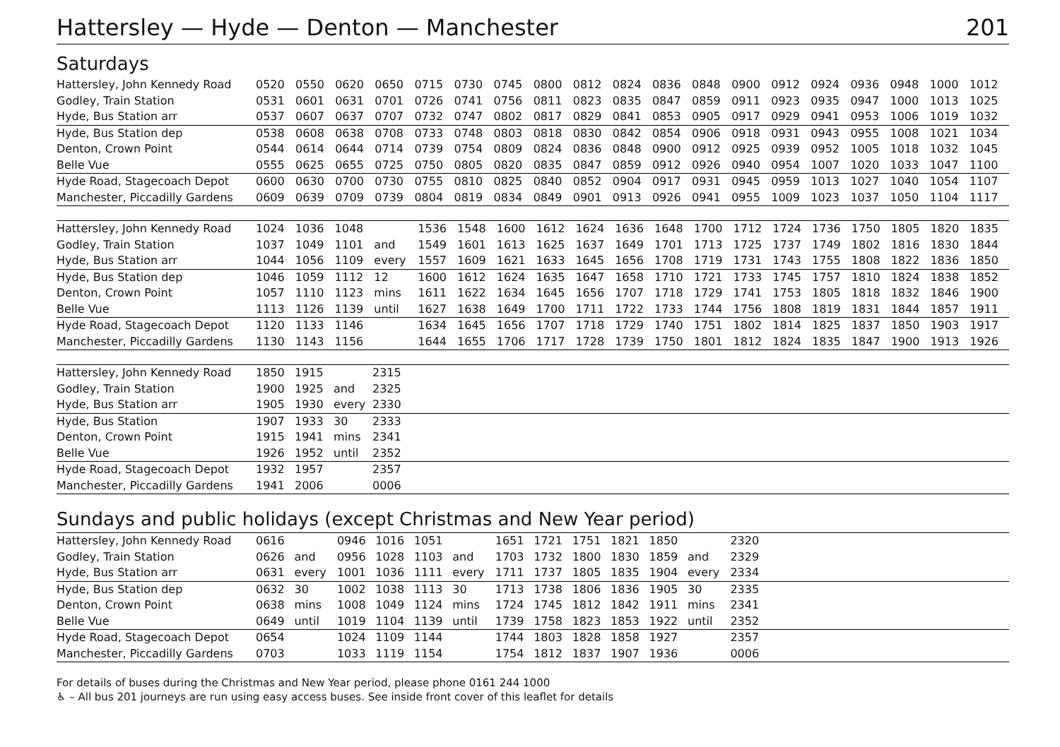Hattersley — Hyde — Denton — Manchester 201
Saturdays
| Hattersley, John Kennedy Road | 0520 | 0550 | 0620 | 0650 | 0715 | 0730 | 0745 | 0800 | 0812 | 0824 | 0836 | 0848 | 0900 | 0912 | 0924 | 0936 | 0948 | 1000 | 1012 |
| Godley, Train Station | 0531 | 0601 | 0631 | 0701 | 0726 | 0741 | 0756 | 0811 | 0823 | 0835 | 0847 | 0859 | 0911 | 0923 | 0935 | 0947 | 1000 | 1013 | 1025 |
| Hyde, Bus Station arr | 0537 | 0607 | 0637 | 0707 | 0732 | 0747 | 0802 | 0817 | 0829 | 0841 | 0853 | 0905 | 0917 | 0929 | 0941 | 0953 | 1006 | 1019 | 1032 |
| Hyde, Bus Station dep | 0538 | 0608 | 0638 | 0708 | 0733 | 0748 | 0803 | 0818 | 0830 | 0842 | 0854 | 0906 | 0918 | 0931 | 0943 | 0955 | 1008 | 1021 | 1034 |
| Denton, Crown Point | 0544 | 0614 | 0644 | 0714 | 0739 | 0754 | 0809 | 0824 | 0836 | 0848 | 0900 | 0912 | 0925 | 0939 | 0952 | 1005 | 1018 | 1032 | 1045 |
| Belle Vue | 0555 | 0625 | 0655 | 0725 | 0750 | 0805 | 0820 | 0835 | 0847 | 0859 | 0912 | 0926 | 0940 | 0954 | 1007 | 1020 | 1033 | 1047 | 1100 |
| Hyde Road, Stagecoach Depot | 0600 | 0630 | 0700 | 0730 | 0755 | 0810 | 0825 | 0840 | 0852 | 0904 | 0917 | 0931 | 0945 | 0959 | 1013 | 1027 | 1040 | 1054 | 1107 |
| Manchester, Piccadilly Gardens | 0609 | 0639 | 0709 | 0739 | 0804 | 0819 | 0834 | 0849 | 0901 | 0913 | 0926 | 0941 | 0955 | 1009 | 1023 | 1037 | 1050 | 1104 | 1117 |
| Hattersley, John Kennedy Road | 1024 | 1036 | 1048 | | 1536 | 1548 | 1600 | 1612 | 1624 | 1636 | 1648 | 1700 | 1712 | 1724 | 1736 | 1750 | 1805 | 1820 | 1835 |
| Godley, Train Station | 1037 | 1049 | 1101 | and | 1549 | 1601 | 1613 | 1625 | 1637 | 1649 | 1701 | 1713 | 1725 | 1737 | 1749 | 1802 | 1816 | 1830 | 1844 |
| Hyde, Bus Station arr | 1044 | 1056 | 1109 | every | 1557 | 1609 | 1621 | 1633 | 1645 | 1656 | 1708 | 1719 | 1731 | 1743 | 1755 | 1808 | 1822 | 1836 | 1850 |
| Hyde, Bus Station dep | 1046 | 1059 | 1112 | 12 | 1600 | 1612 | 1624 | 1635 | 1647 | 1658 | 1710 | 1721 | 1733 | 1745 | 1757 | 1810 | 1824 | 1838 | 1852 |
| Denton, Crown Point | 1057 | 1110 | 1123 | mins | 1611 | 1622 | 1634 | 1645 | 1656 | 1707 | 1718 | 1729 | 1741 | 1753 | 1805 | 1818 | 1832 | 1846 | 1900 |
| Belle Vue | 1113 | 1126 | 1139 | until | 1627 | 1638 | 1649 | 1700 | 1711 | 1722 | 1733 | 1744 | 1756 | 1808 | 1819 | 1831 | 1844 | 1857 | 1911 |
| Hyde Road, Stagecoach Depot | 1120 | 1133 | 1146 | | 1634 | 1645 | 1656 | 1707 | 1718 | 1729 | 1740 | 1751 | 1802 | 1814 | 1825 | 1837 | 1850 | 1903 | 1917 |
| Manchester, Piccadilly Gardens | 1130 | 1143 | 1156 | | 1644 | 1655 | 1706 | 1717 | 1728 | 1739 | 1750 | 1801 | 1812 | 1824 | 1835 | 1847 | 1900 | 1913 | 1926 |
| Hattersley, John Kennedy Road | 1850 | 1915 | | 2315 |
| Godley, Train Station | 1900 | 1925 | and | 2325 |
| Hyde, Bus Station arr | 1905 | 1930 | every | 2330 |
| Hyde, Bus Station | 1907 | 1933 | 30 | 2333 |
| Denton, Crown Point | 1915 | 1941 | mins | 2341 |
| Belle Vue | 1926 | 1952 | until | 2352 |
| Hyde Road, Stagecoach Depot | 1932 | 1957 | | 2357 |
| Manchester, Piccadilly Gardens | 1941 | 2006 | | 0006 |
Sundays and public holidays (except Christmas and New Year period)
| Hattersley, John Kennedy Road | 0616 | | 0946 | 1016 | 1051 | | 1651 | 1721 | 1751 | 1821 | 1850 | | 2320 | |
| Godley, Train Station | 0626 | and | 0956 | 1028 | 1103 | and | 1703 | 1732 | 1800 | 1830 | 1859 | and | 2329 | |
| Hyde, Bus Station arr | 0631 | every | 1001 | 1036 | 1111 | every | 1711 | 1737 | 1805 | 1835 | 1904 | every | 2334 | |
| Hyde, Bus Station dep | 0632 | 30 | 1002 | 1038 | 1113 | 30 | 1713 | 1738 | 1806 | 1836 | 1905 | 30 | 2335 | |
| Denton, Crown Point | 0638 | mins | 1008 | 1049 | 1124 | mins | 1724 | 1745 | 1812 | 1842 | 1911 | mins | 2341 | |
| Belle Vue | 0649 | until | 1019 | 1104 | 1139 | until | 1739 | 1758 | 1823 | 1853 | 1922 | until | 2352 | |
| Hyde Road, Stagecoach Depot | 0654 | | 1024 | 1109 | 1144 | | 1744 | 1803 | 1828 | 1858 | 1927 | | 2357 | |
| Manchester, Piccadilly Gardens | 0703 | | 1033 | 1119 | 1154 | | 1754 | 1812 | 1837 | 1907 | 1936 | | 0006 | |
For details of buses during the Christmas and New Year period, please phone 0161 244 1000
♿ – All bus 201 journeys are run using easy access buses. See inside front cover of this leaflet for details